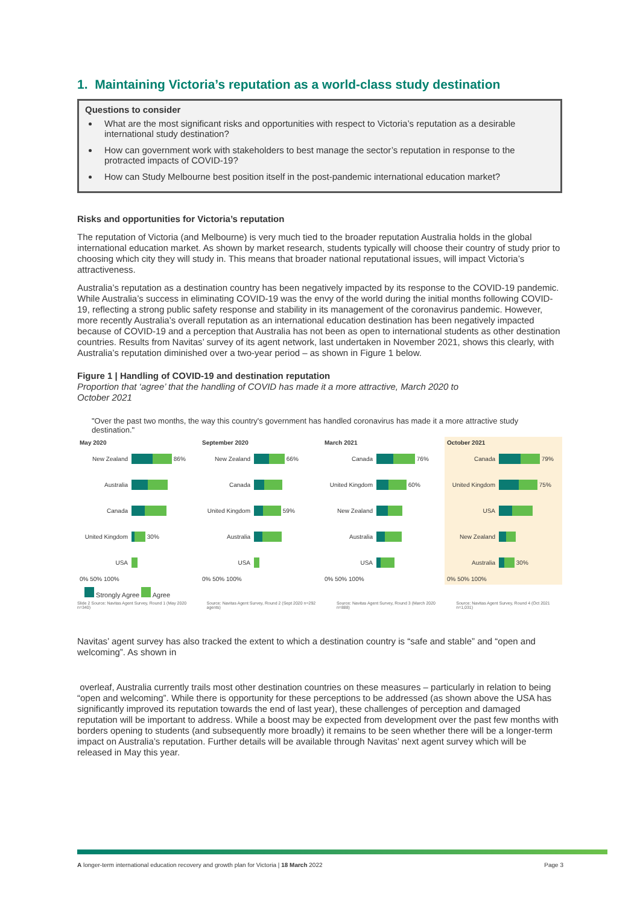1. Maintaining Victoria’s reputation as a world-class study destination
Questions to consider
What are the most significant risks and opportunities with respect to Victoria’s reputation as a desirable international study destination?
How can government work with stakeholders to best manage the sector’s reputation in response to the protracted impacts of COVID-19?
How can Study Melbourne best position itself in the post-pandemic international education market?
Risks and opportunities for Victoria’s reputation
The reputation of Victoria (and Melbourne) is very much tied to the broader reputation Australia holds in the global international education market. As shown by market research, students typically will choose their country of study prior to choosing which city they will study in. This means that broader national reputational issues, will impact Victoria’s attractiveness.
Australia’s reputation as a destination country has been negatively impacted by its response to the COVID-19 pandemic. While Australia’s success in eliminating COVID-19 was the envy of the world during the initial months following COVID-19, reflecting a strong public safety response and stability in its management of the coronavirus pandemic. However, more recently Australia’s overall reputation as an international education destination has been negatively impacted because of COVID-19 and a perception that Australia has not been as open to international students as other destination countries. Results from Navitas’ survey of its agent network, last undertaken in November 2021, shows this clearly, with Australia’s reputation diminished over a two-year period – as shown in Figure 1 below.
Figure 1 | Handling of COVID-19 and destination reputation
Proportion that ‘agree’ that the handling of COVID has made it a more attractive, March 2020 to
October 2021
"Over the past two months, the way this country's government has handled coronavirus has made it a more attractive study destination."
May 2020
New Zealand 86%
Australia
Canada
United Kingdom 30%
USA
0% 50% 100%
September 2020
New Zealand 66%
Canada
United Kingdom 59%
Australia
USA
0% 50% 100%
March 2021
Canada 76%
United Kingdom 60%
New Zealand
Australia
USA
0% 50% 100%
October 2021
Canada 79%
United Kingdom 75%
USA
New Zealand
Australia 30%
0% 50% 100%
Strongly Agree Agree
Slide 2 Source: Navitas Agent Survey, Round 1 (May 2020 n=340) Source: Navitas Agent Survey, Round 2 (Sept 2020 n=292 agents) Source: Navitas Agent Survey, Round 3 (March 2020 n=888) Source: Navitas Agent Survey, Round 4 (Oct 2021 n=1,031)
Navitas’ agent survey has also tracked the extent to which a destination country is “safe and stable” and “open and welcoming”. As shown in
overleaf, Australia currently trails most other destination countries on these measures – particularly in relation to being “open and welcoming”. While there is opportunity for these perceptions to be addressed (as shown above the USA has significantly improved its reputation towards the end of last year), these challenges of perception and damaged reputation will be important to address. While a boost may be expected from development over the past few months with borders opening to students (and subsequently more broadly) it remains to be seen whether there will be a longer-term impact on Australia’s reputation. Further details will be available through Navitas’ next agent survey which will be released in May this year.
A longer-term international education recovery and growth plan for Victoria | 18 March 2022 Page 3